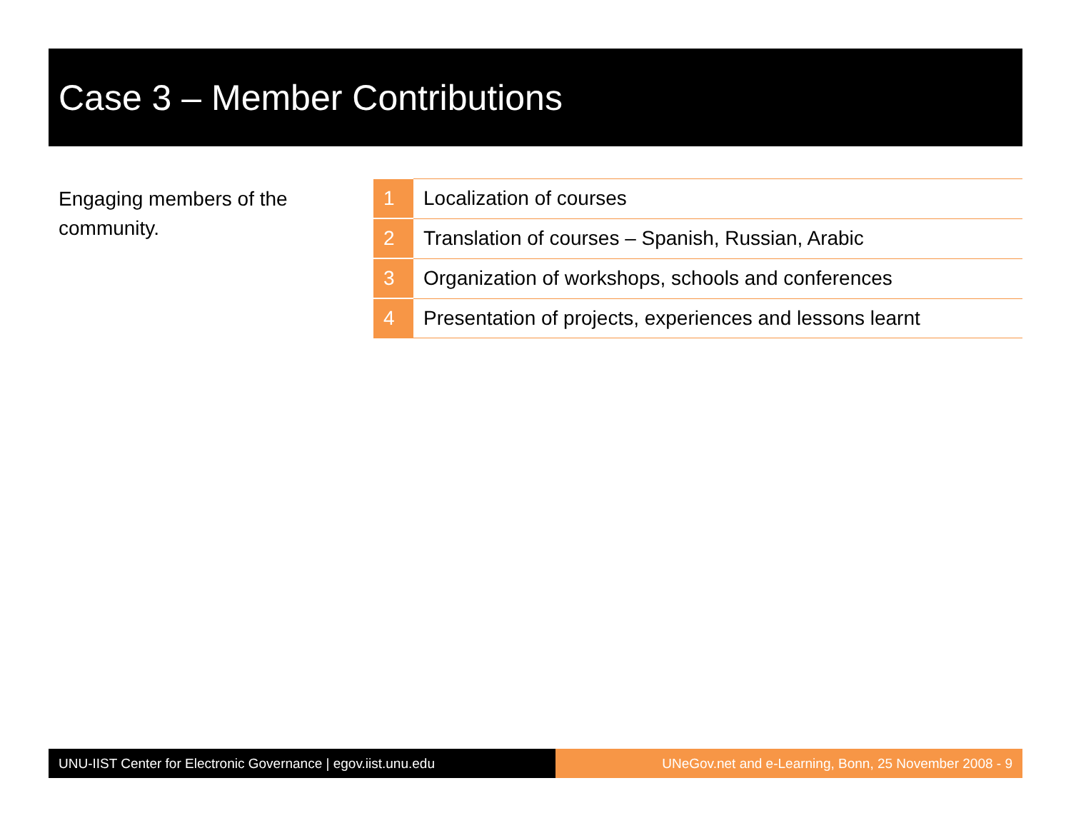Case 3 – Member Contributions
Engaging members of the community.
| 1 | Localization of courses |
| 2 | Translation of courses – Spanish, Russian, Arabic |
| 3 | Organization of workshops, schools and conferences |
| 4 | Presentation of projects, experiences and lessons learnt |
UNU-IIST Center for Electronic Governance | egov.iist.unu.edu
UNeGov.net and e-Learning, Bonn, 25 November 2008 - 9